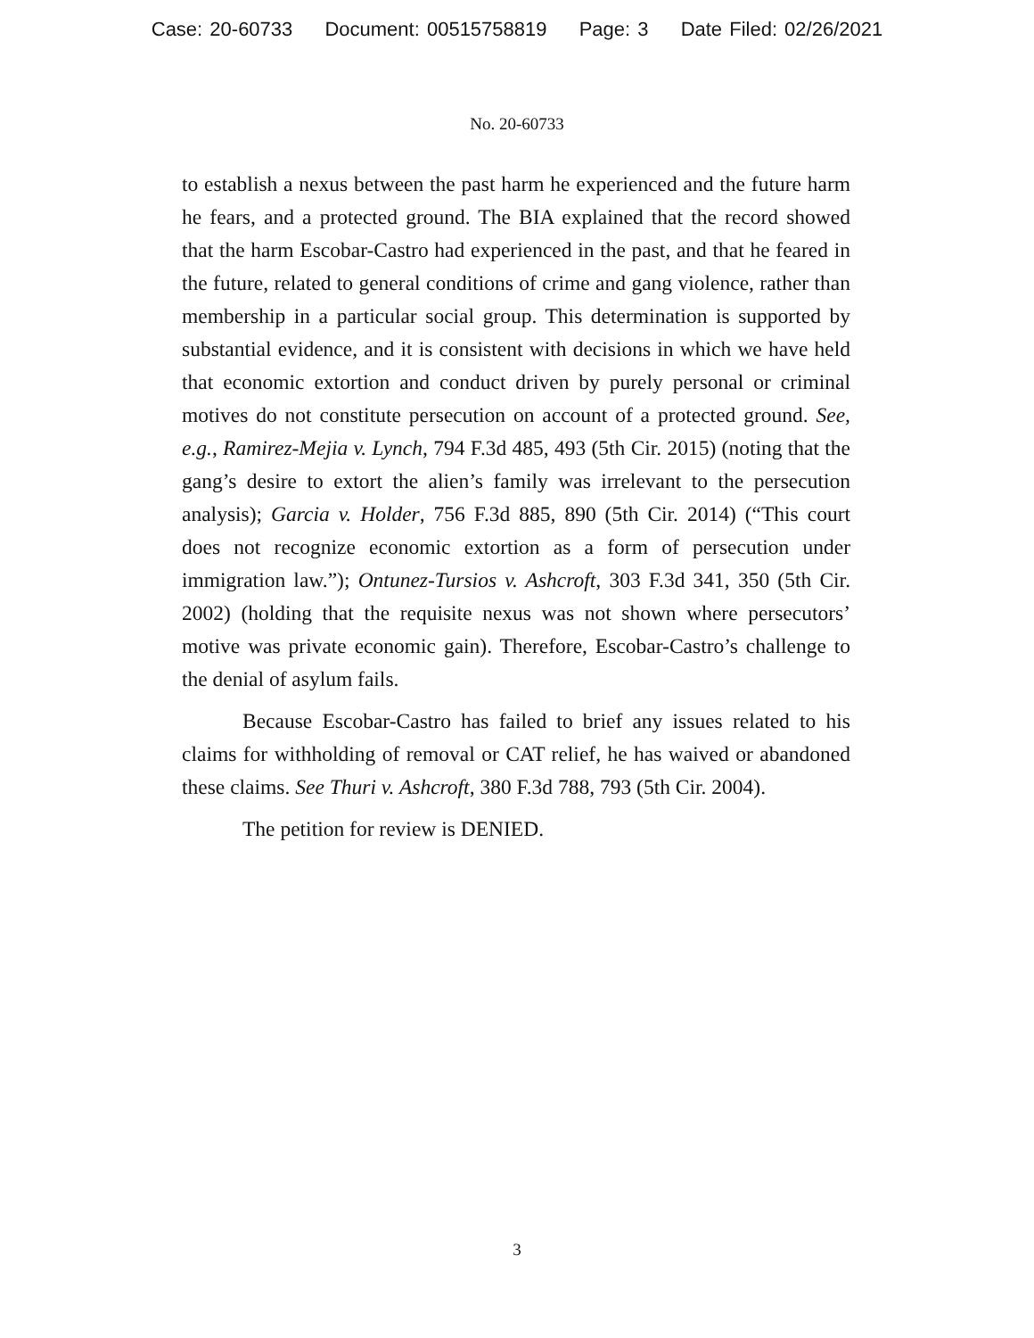Case: 20-60733 Document: 00515758819 Page: 3 Date Filed: 02/26/2021
No. 20-60733
to establish a nexus between the past harm he experienced and the future harm he fears, and a protected ground. The BIA explained that the record showed that the harm Escobar-Castro had experienced in the past, and that he feared in the future, related to general conditions of crime and gang violence, rather than membership in a particular social group. This determination is supported by substantial evidence, and it is consistent with decisions in which we have held that economic extortion and conduct driven by purely personal or criminal motives do not constitute persecution on account of a protected ground. See, e.g., Ramirez-Mejia v. Lynch, 794 F.3d 485, 493 (5th Cir. 2015) (noting that the gang’s desire to extort the alien’s family was irrelevant to the persecution analysis); Garcia v. Holder, 756 F.3d 885, 890 (5th Cir. 2014) (“This court does not recognize economic extortion as a form of persecution under immigration law.”); Ontunez-Tursios v. Ashcroft, 303 F.3d 341, 350 (5th Cir. 2002) (holding that the requisite nexus was not shown where persecutors’ motive was private economic gain). Therefore, Escobar-Castro’s challenge to the denial of asylum fails.
Because Escobar-Castro has failed to brief any issues related to his claims for withholding of removal or CAT relief, he has waived or abandoned these claims. See Thuri v. Ashcroft, 380 F.3d 788, 793 (5th Cir. 2004).
The petition for review is DENIED.
3